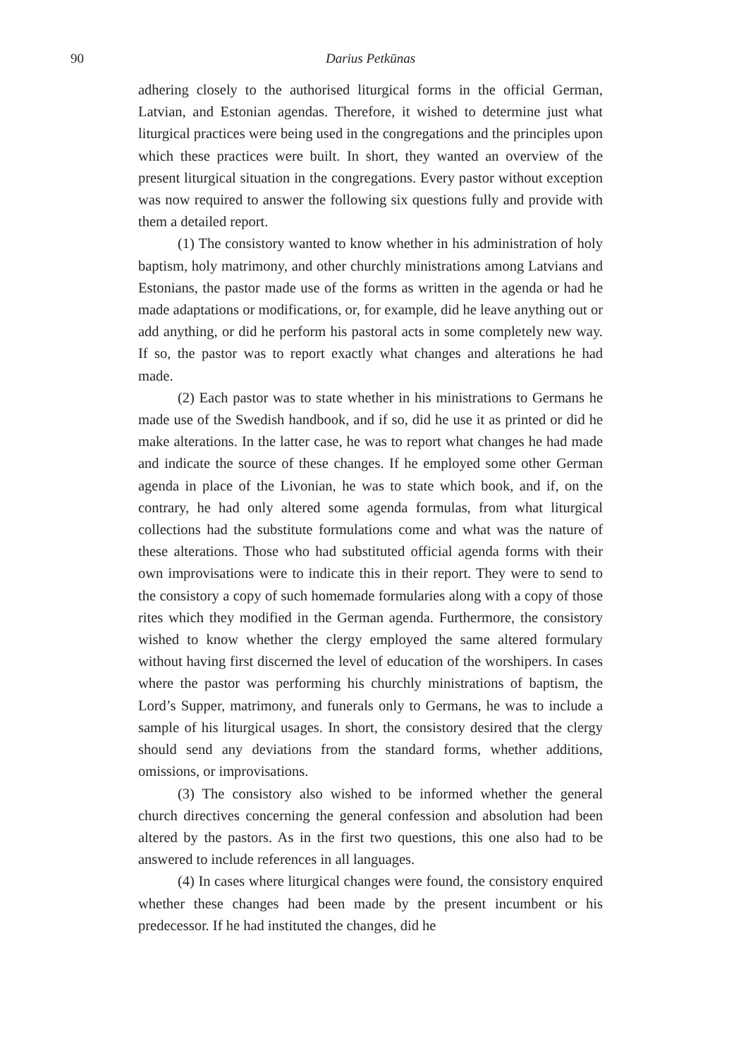90 Darius Petkūnas
adhering closely to the authorised liturgical forms in the official German, Latvian, and Estonian agendas. Therefore, it wished to determine just what liturgical practices were being used in the congregations and the principles upon which these practices were built. In short, they wanted an overview of the present liturgical situation in the congregations. Every pastor without exception was now required to answer the following six questions fully and provide with them a detailed report.
(1) The consistory wanted to know whether in his administration of holy baptism, holy matrimony, and other churchly ministrations among Latvians and Estonians, the pastor made use of the forms as written in the agenda or had he made adaptations or modifications, or, for example, did he leave anything out or add anything, or did he perform his pastoral acts in some completely new way. If so, the pastor was to report exactly what changes and alterations he had made.
(2) Each pastor was to state whether in his ministrations to Germans he made use of the Swedish handbook, and if so, did he use it as printed or did he make alterations. In the latter case, he was to report what changes he had made and indicate the source of these changes. If he employed some other German agenda in place of the Livonian, he was to state which book, and if, on the contrary, he had only altered some agenda formulas, from what liturgical collections had the substitute formulations come and what was the nature of these alterations. Those who had substituted official agenda forms with their own improvisations were to indicate this in their report. They were to send to the consistory a copy of such homemade formularies along with a copy of those rites which they modified in the German agenda. Furthermore, the consistory wished to know whether the clergy employed the same altered formulary without having first discerned the level of education of the worshipers. In cases where the pastor was performing his churchly ministrations of baptism, the Lord’s Supper, matrimony, and funerals only to Germans, he was to include a sample of his liturgical usages. In short, the consistory desired that the clergy should send any deviations from the standard forms, whether additions, omissions, or improvisations.
(3) The consistory also wished to be informed whether the general church directives concerning the general confession and absolution had been altered by the pastors. As in the first two questions, this one also had to be answered to include references in all languages.
(4) In cases where liturgical changes were found, the consistory enquired whether these changes had been made by the present incumbent or his predecessor. If he had instituted the changes, did he